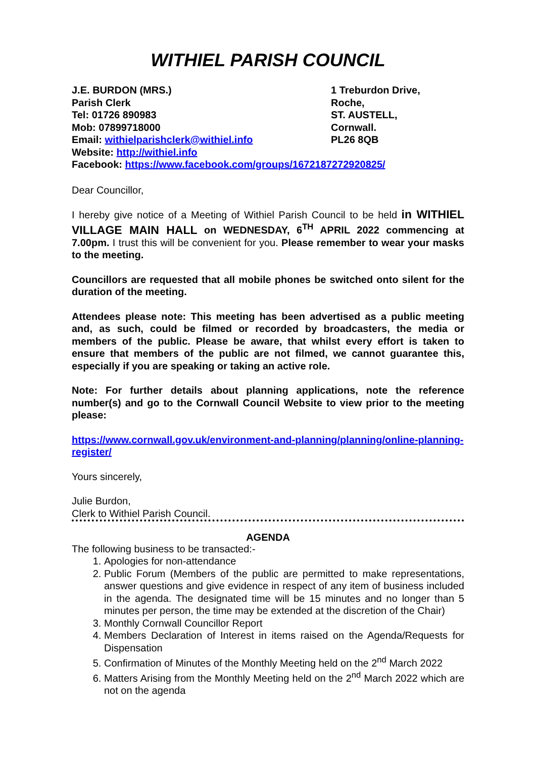WITHIEL PARISH COUNCIL
J.E. BURDON (MRS.)
Parish Clerk
Tel: 01726 890983
Mob: 07899718000
Email: withielparishclerk@withiel.info
1 Treburdon Drive,
Roche,
ST. AUSTELL,
Cornwall.
PL26 8QB
Website: http://withiel.info
Facebook: https://www.facebook.com/groups/1672187272920825/
Dear Councillor,
I hereby give notice of a Meeting of Withiel Parish Council to be held in WITHIEL VILLAGE MAIN HALL on WEDNESDAY, 6<sup>TH</sup> APRIL 2022 commencing at 7.00pm. I trust this will be convenient for you. Please remember to wear your masks to the meeting.
Councillors are requested that all mobile phones be switched onto silent for the duration of the meeting.
Attendees please note: This meeting has been advertised as a public meeting and, as such, could be filmed or recorded by broadcasters, the media or members of the public. Please be aware, that whilst every effort is taken to ensure that members of the public are not filmed, we cannot guarantee this, especially if you are speaking or taking an active role.
Note: For further details about planning applications, note the reference number(s) and go to the Cornwall Council Website to view prior to the meeting please:
https://www.cornwall.gov.uk/environment-and-planning/planning/online-planning-register/
Yours sincerely,
Julie Burdon,
Clerk to Withiel Parish Council.
AGENDA
The following business to be transacted:-
1. Apologies for non-attendance
2. Public Forum (Members of the public are permitted to make representations, answer questions and give evidence in respect of any item of business included in the agenda. The designated time will be 15 minutes and no longer than 5 minutes per person, the time may be extended at the discretion of the Chair)
3. Monthly Cornwall Councillor Report
4. Members Declaration of Interest in items raised on the Agenda/Requests for Dispensation
5. Confirmation of Minutes of the Monthly Meeting held on the 2<sup>nd</sup> March 2022
6. Matters Arising from the Monthly Meeting held on the 2<sup>nd</sup> March 2022 which are not on the agenda